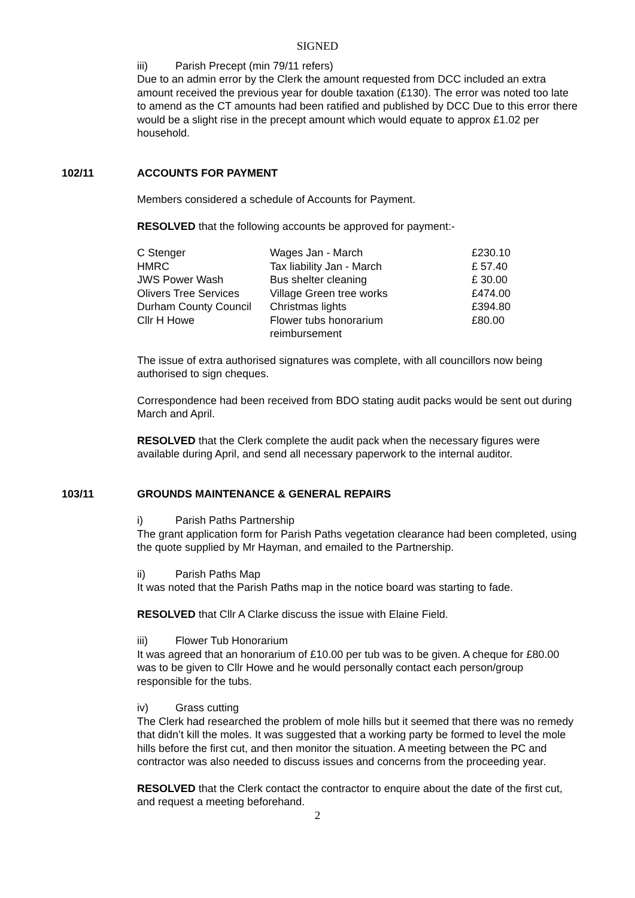SIGNED
iii) Parish Precept (min 79/11 refers)
Due to an admin error by the Clerk the amount requested from DCC included an extra amount received the previous year for double taxation (£130). The error was noted too late to amend as the CT amounts had been ratified and published by DCC Due to this error there would be a slight rise in the precept amount which would equate to approx £1.02 per household.
102/11 ACCOUNTS FOR PAYMENT
Members considered a schedule of Accounts for Payment.
RESOLVED that the following accounts be approved for payment:-
| C Stenger | Wages Jan - March | £230.10 |
| HMRC | Tax liability Jan - March | £ 57.40 |
| JWS Power Wash | Bus shelter cleaning | £ 30.00 |
| Olivers Tree Services | Village Green tree works | £474.00 |
| Durham County Council | Christmas lights | £394.80 |
| Cllr H Howe | Flower tubs honorarium reimbursement | £80.00 |
The issue of extra authorised signatures was complete, with all councillors now being authorised to sign cheques.
Correspondence had been received from BDO stating audit packs would be sent out during March and April.
RESOLVED that the Clerk complete the audit pack when the necessary figures were available during April, and send all necessary paperwork to the internal auditor.
103/11 GROUNDS MAINTENANCE & GENERAL REPAIRS
i) Parish Paths Partnership
The grant application form for Parish Paths vegetation clearance had been completed, using the quote supplied by Mr Hayman, and emailed to the Partnership.
ii) Parish Paths Map
It was noted that the Parish Paths map in the notice board was starting to fade.
RESOLVED that Cllr A Clarke discuss the issue with Elaine Field.
iii) Flower Tub Honorarium
It was agreed that an honorarium of £10.00 per tub was to be given. A cheque for £80.00 was to be given to Cllr Howe and he would personally contact each person/group responsible for the tubs.
iv) Grass cutting
The Clerk had researched the problem of mole hills but it seemed that there was no remedy that didn’t kill the moles. It was suggested that a working party be formed to level the mole hills before the first cut, and then monitor the situation. A meeting between the PC and contractor was also needed to discuss issues and concerns from the proceeding year.
RESOLVED that the Clerk contact the contractor to enquire about the date of the first cut, and request a meeting beforehand.
2